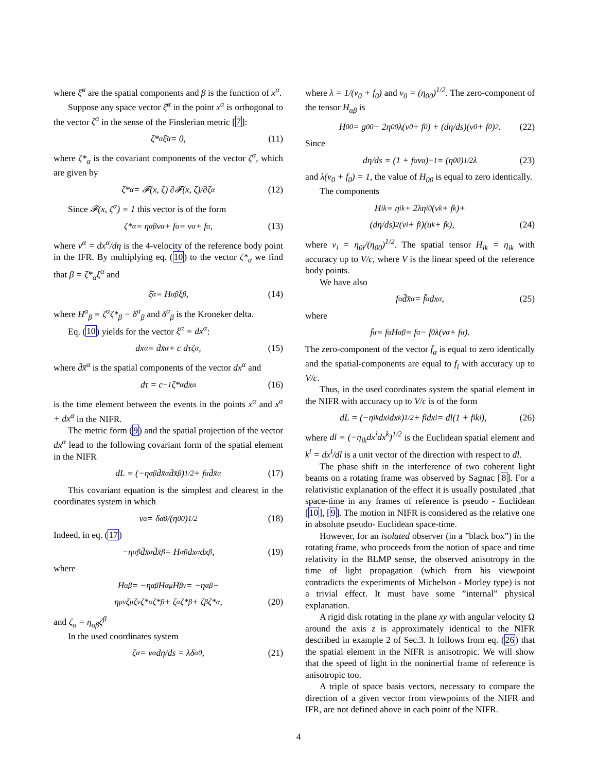where ξ̄<sup>α</sup> are the spatial components and β is the function of x<sup>α</sup>.
Suppose any space vector ξ̄<sup>α</sup> in the point x<sup>α</sup> is orthogonal to the vector ζ<sup>α</sup> in the sense of the Finslerian metric [7]:
ζ*<sub>α</sub>ξ̄<sup>α</sup> = 0, (11)
where ζ*<sub>α</sub> is the covariant components of the vector ζ<sup>α</sup>, which are given by
ζ*<sub>α</sub> = 𝓕(x, ζ) ∂𝓕(x, ζ)/∂ζ<sup>α</sup> (12)
Since 𝓕(x, ζ<sup>α</sup>) = 1 this vector is of the form
ζ*<sub>α</sub> = η<sub>αβ</sub>ν<sup>α</sup> + f<sub>α</sub> = ν<sub>α</sub> + f<sub>α</sub>, (13)
where ν<sup>α</sup> = dx<sup>α</sup>/dη is the 4-velocity of the reference body point in the IFR. By multiplying eq. (10) to the vector ζ*<sub>α</sub> we find that β = ζ*<sub>α</sub>ξ<sup>α</sup> and
ξ̄<sup>α</sup> = H<sup>α</sup><sub>β</sub>ξ<sup>β</sup>, (14)
where H<sup>α</sup><sub>β</sub> = ζ<sup>α</sup>ζ*<sub>β</sub> − δ<sup>α</sup><sub>β</sub> and δ<sup>α</sup><sub>β</sub> is the Kroneker delta.
Eq. (10) yields for the vector ξ<sup>α</sup> = dx<sup>α</sup>:
dx<sup>α</sup> = d̄x̄<sup>α</sup> + c dτζ<sup>α</sup>, (15)
where d̄x̄<sup>α</sup> is the spatial components of the vector dx<sup>α</sup> and
dτ = c<sup>−1</sup>ζ*<sub>α</sub>dx<sup>α</sup> (16)
is the time element between the events in the points x<sup>α</sup> and x<sup>α</sup> + dx<sup>α</sup> in the NIFR.
The metric form (9) and the spatial projection of the vector dx<sup>α</sup> lead to the following covariant form of the spatial element in the NIFR
dL = (−η<sub>αβ</sub>d̄x̄<sup>α</sup>d̄x̄<sup>β</sup>)<sup>1/2</sup> + f<sub>α</sub> d̄x̄<sup>α</sup> (17)
This covariant equation is the simplest and clearest in the coordinates system in which
ν<sup>α</sup> = δ<sup>α</sup><sub>0</sub>/(η<sub>00</sub>)<sup>1/2</sup> (18)
Indeed, in eq. (17)
−η<sub>αβ</sub>d̄x̄<sup>α</sup>d̄x̄<sup>β</sup> = H<sub>αβ</sub>dx<sup>α</sup>dx<sup>β</sup>, (19)
where
H<sub>αβ</sub> = −η<sub>αβ</sub>H<sup>α</sup><sub>μ</sub>H<sup>β</sup><sub>ν</sub> = −η<sub>αβ</sub> −
η<sub>μν</sub>ζ<sup>μ</sup>ζ<sup>ν</sup>ζ*<sub>α</sub>ζ*<sub>β</sub> + ζ<sub>α</sub>ζ*<sub>β</sub> + ζ<sub>β</sub>ζ*<sub>α</sub>, (20)
and ζ<sub>α</sub> = η<sub>αβ</sub>ζ<sup>β</sup>
In the used coordinates system
ζ<sup>α</sup> = ν<sup>α</sup>dη/ds = λδ<sup>α</sup><sub>0</sub>, (21)
where λ = 1/(ν<sub>0</sub> + f<sub>0</sub>) and ν<sub>0</sub> = (η<sub>00</sub>)<sup>1/2</sup>. The zero-component of the tensor H<sub>αβ</sub> is
H<sub>00</sub> = g<sub>00</sub> − 2η<sub>00</sub>λ(ν<sub>0</sub> + f<sub>0</sub>) + (dη/ds)(ν<sub>0</sub> + f<sub>0</sub>)<sup>2</sup>. (22)
Since
dη/ds = (1 + f<sub>α</sub>ν<sup>α</sup>)<sup>−1</sup> = (η<sub>00</sub>)<sup>1/2</sup>λ (23)
and λ(ν<sub>0</sub> + f<sub>0</sub>) = 1, the value of H<sub>00</sub> is equal to zero identically.
The components
H<sub>ik</sub> = η<sub>ik</sub> + 2λη<sub>i0</sub>(ν<sub>k</sub> + f<sub>k</sub>)+
(dη/ds)<sup>2</sup>(ν<sub>i</sub> + f<sub>i</sub>)(u<sub>k</sub> + f<sub>k</sub>), (24)
where ν<sub>i</sub> = η<sub>0i</sub>/(η<sub>00</sub>)<sup>1/2</sup>. The spatial tensor H<sub>ik</sub> = η<sub>ik</sub> with accuracy up to V/c, where V is the linear speed of the reference body points.
We have also
f<sub>α</sub>d̄x̄<sup>α</sup> = f̄<sub>α</sub>dx<sup>α</sup>, (25)
where
f̄<sub>α</sub> = f<sub>α</sub>H<sup>α</sup><sub>β</sub> = f<sub>α</sub> − f<sub>0</sub>λ(ν<sub>α</sub> + f<sub>α</sub>).
The zero-component of the vector f̄<sub>α</sub> is equal to zero identically and the spatial-components are equal to f<sub>i</sub> with accuracy up to V/c.
Thus, in the used coordinates system the spatial element in the NIFR with accuracy up to V/c is of the form
dL = (−η<sub>ik</sub>dx<sup>i</sup>dx<sup>k</sup>)<sup>1/2</sup> + f<sub>i</sub>dx<sup>i</sup> = dl(1 + f<sub>i</sub>k<sup>i</sup>), (26)
where dl = (−η<sub>ik</sub>dx<sup>i</sup>dx<sup>k</sup>)<sup>1/2</sup> is the Euclidean spatial element and k<sup>i</sup> = dx<sup>i</sup>/dl is a unit vector of the direction with respect to dl.
The phase shift in the interference of two coherent light beams on a rotating frame was observed by Sagnac [8]. For a relativistic explanation of the effect it is usually postulated ,that space-time in any frames of reference is pseudo - Euclidean [10], [9]. The motion in NIFR is considered as the relative one in absolute pseudo- Euclidean space-time.
However, for an isolated observer (in a ”black box”) in the rotating frame, who proceeds from the notion of space and time relativity in the BLMP sense, the observed anisotropy in the time of light propagation (which from his viewpoint contradicts the experiments of Michelson - Morley type) is not a trivial effect. It must have some ”internal” physical explanation.
A rigid disk rotating in the plane xy with angular velocity Ω around the axis z is approximately identical to the NIFR described in example 2 of Sec.3. It follows from eq. (26) that the spatial element in the NIFR is anisotropic. We will show that the speed of light in the noninertial frame of reference is anisotropic too.
A triple of space basis vectors, necessary to compare the direction of a given vector from viewpoints of the NIFR and IFR, are not defined above in each point of the NIFR.
4